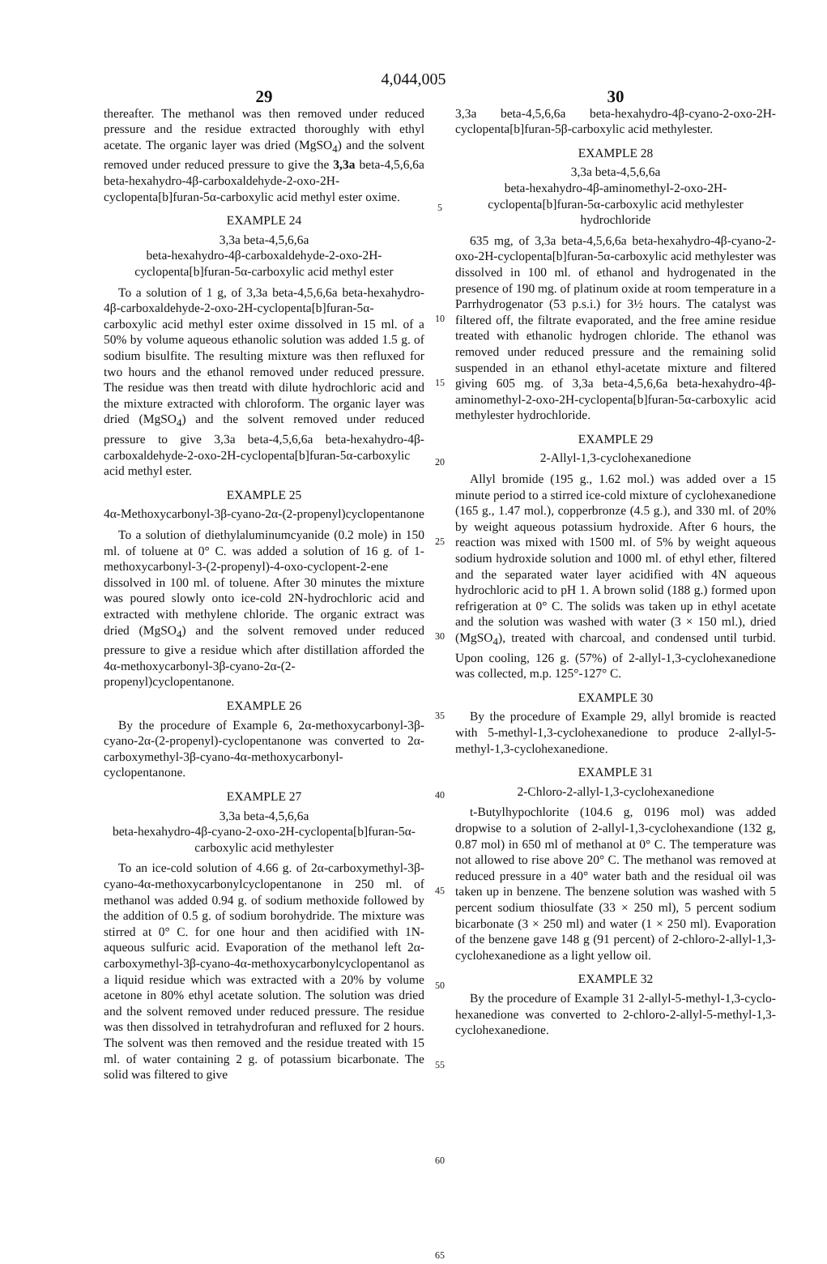4,044,005
29
thereafter. The methanol was then removed under reduced pressure and the residue extracted thoroughly with ethyl acetate. The organic layer was dried (MgSO<sub>4</sub>) and the solvent removed under reduced pressure to give the 3,3a beta-4,5,6,6a beta-hexahydro-4β-carboxaldehyde-2-oxo-2H-cyclopenta[b]furan-5α-carboxylic acid methyl ester oxime.
EXAMPLE 24
3,3a beta-4,5,6,6a
beta-hexahydro-4β-carboxaldehyde-2-oxo-2H-cyclopenta[b]furan-5α-carboxylic acid methyl ester
To a solution of 1 g, of 3,3a beta-4,5,6,6a beta-hexahydro-4β-carboxaldehyde-2-oxo-2H-cyclopenta[b]furan-5α-carboxylic acid methyl ester oxime dissolved in 15 ml. of a 50% by volume aqueous ethanolic solution was added 1.5 g. of sodium bisulfite. The resulting mixture was then refluxed for two hours and the ethanol removed under reduced pressure. The residue was then treatd with dilute hydrochloric acid and the mixture extracted with chloroform. The organic layer was dried (MgSO<sub>4</sub>) and the solvent removed under reduced pressure to give 3,3a beta-4,5,6,6a beta-hexahydro-4β-carboxaldehyde-2-oxo-2H-cyclopenta[b]furan-5α-carboxylic acid methyl ester.
EXAMPLE 25
4α-Methoxycarbonyl-3β-cyano-2α-(2-propenyl)cyclopentanone
To a solution of diethylaluminumcyanide (0.2 mole) in 150 ml. of toluene at 0° C. was added a solution of 16 g. of 1-methoxycarbonyl-3-(2-propenyl)-4-oxo-cyclopent-2-ene dissolved in 100 ml. of toluene. After 30 minutes the mixture was poured slowly onto ice-cold 2N-hydrochloric acid and extracted with methylene chloride. The organic extract was dried (MgSO<sub>4</sub>) and the solvent removed under reduced pressure to give a residue which after distillation afforded the 4α-methoxycarbonyl-3β-cyano-2α-(2-propenyl)cyclopentanone.
EXAMPLE 26
By the procedure of Example 6, 2α-methoxycarbonyl-3β-cyano-2α-(2-propenyl)-cyclopentanone was converted to 2α-carboxymethyl-3β-cyano-4α-methoxycarbonyl-cyclopentanone.
EXAMPLE 27
3,3a beta-4,5,6,6a
beta-hexahydro-4β-cyano-2-oxo-2H-cyclopenta[b]furan-5α-carboxylic acid methylester
To an ice-cold solution of 4.66 g. of 2α-carboxymethyl-3β-cyano-4α-methoxycarbonylcyclopentanone in 250 ml. of methanol was added 0.94 g. of sodium methoxide followed by the addition of 0.5 g. of sodium borohydride. The mixture was stirred at 0° C. for one hour and then acidified with 1N-aqueous sulfuric acid. Evaporation of the methanol left 2α-carboxymethyl-3β-cyano-4α-methoxycarbonylcyclopentanol as a liquid residue which was extracted with a 20% by volume acetone in 80% ethyl acetate solution. The solution was dried and the solvent removed under reduced pressure. The residue was then dissolved in tetrahydrofuran and refluxed for 2 hours. The solvent was then removed and the residue treated with 15 ml. of water containing 2 g. of potassium bicarbonate. The solid was filtered to give
5
10
15
20
25
30
35
40
45
50
55
60
65
30
3,3a beta-4,5,6,6a beta-hexahydro-4β-cyano-2-oxo-2H-cyclopenta[b]furan-5β-carboxylic acid methylester.
EXAMPLE 28
3,3a beta-4,5,6,6a
beta-hexahydro-4β-aminomethyl-2-oxo-2H-cyclopenta[b]furan-5α-carboxylic acid methylester hydrochloride
635 mg, of 3,3a beta-4,5,6,6a beta-hexahydro-4β-cyano-2-oxo-2H-cyclopenta[b]furan-5α-carboxylic acid methylester was dissolved in 100 ml. of ethanol and hydrogenated in the presence of 190 mg. of platinum oxide at room temperature in a Parrhydrogenator (53 p.s.i.) for 3½ hours. The catalyst was filtered off, the filtrate evaporated, and the free amine residue treated with ethanolic hydrogen chloride. The ethanol was removed under reduced pressure and the remaining solid suspended in an ethanol ethyl-acetate mixture and filtered giving 605 mg. of 3,3a beta-4,5,6,6a beta-hexahydro-4β-aminomethyl-2-oxo-2H-cyclopenta[b]furan-5α-carboxylic acid methylester hydrochloride.
EXAMPLE 29
2-Allyl-1,3-cyclohexanedione
Allyl bromide (195 g., 1.62 mol.) was added over a 15 minute period to a stirred ice-cold mixture of cyclohexanedione (165 g., 1.47 mol.), copperbronze (4.5 g.), and 330 ml. of 20% by weight aqueous potassium hydroxide. After 6 hours, the reaction was mixed with 1500 ml. of 5% by weight aqueous sodium hydroxide solution and 1000 ml. of ethyl ether, filtered and the separated water layer acidified with 4N aqueous hydrochloric acid to pH 1. A brown solid (188 g.) formed upon refrigeration at 0° C. The solids was taken up in ethyl acetate and the solution was washed with water (3 × 150 ml.), dried (MgSO<sub>4</sub>), treated with charcoal, and condensed until turbid. Upon cooling, 126 g. (57%) of 2-allyl-1,3-cyclohexanedione was collected, m.p. 125°-127° C.
EXAMPLE 30
By the procedure of Example 29, allyl bromide is reacted with 5-methyl-1,3-cyclohexanedione to produce 2-allyl-5-methyl-1,3-cyclohexanedione.
EXAMPLE 31
2-Chloro-2-allyl-1,3-cyclohexanedione
t-Butylhypochlorite (104.6 g, 0196 mol) was added dropwise to a solution of 2-allyl-1,3-cyclohexandione (132 g, 0.87 mol) in 650 ml of methanol at 0° C. The temperature was not allowed to rise above 20° C. The methanol was removed at reduced pressure in a 40° water bath and the residual oil was taken up in benzene. The benzene solution was washed with 5 percent sodium thiosulfate (33 × 250 ml), 5 percent sodium bicarbonate (3 × 250 ml) and water (1 × 250 ml). Evaporation of the benzene gave 148 g (91 percent) of 2-chloro-2-allyl-1,3-cyclohexanedione as a light yellow oil.
EXAMPLE 32
By the procedure of Example 31 2-allyl-5-methyl-1,3-cyclo-hexanedione was converted to 2-chloro-2-allyl-5-methyl-1,3-cyclohexanedione.